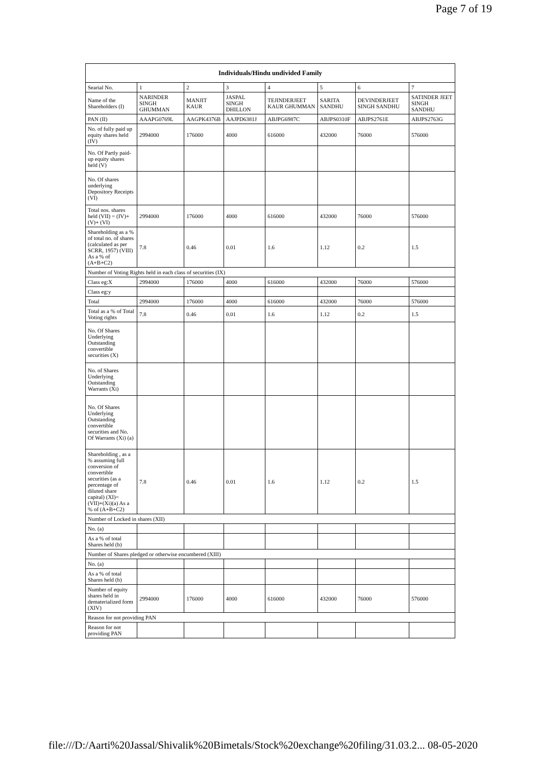Page 7 of 19
| Individuals/Hindu undivided Family | | | | | | | |
| --- | --- | --- | --- | --- | --- | --- | --- |
| Searial No. | 1 | 2 | 3 | 4 | 5 | 6 | 7 |
| Name of the Shareholders (I) | NARINDER SINGH GHUMMAN | MANJIT KAUR | JASPAL SINGH DHILLON | TEJINDERJEET KAUR GHUMMAN | SARITA SANDHU | DEVINDERJEET SINGH SANDHU | SATINDER JEET SINGH SANDHU |
| PAN (II) | AAAPG0769L | AAGPK4376B | AAJPD6381J | ABJPG6987C | ABJPS0310F | ABJPS2761E | ABJPS2763G |
| No. of fully paid up equity shares held (IV) | 2994000 | 176000 | 4000 | 616000 | 432000 | 76000 | 576000 |
| No. Of Partly paid-up equity shares held (V) | | | | | | | |
| No. Of shares underlying Depository Receipts (VI) | | | | | | | |
| Total nos. shares held (VII) = (IV)+(V)+ (VI) | 2994000 | 176000 | 4000 | 616000 | 432000 | 76000 | 576000 |
| Shareholding as a % of total no. of shares (calculated as per SCRR, 1957) (VIII) As a % of (A+B+C2) | 7.8 | 0.46 | 0.01 | 1.6 | 1.12 | 0.2 | 1.5 |
| Number of Voting Rights held in each class of securities (IX) | | | | | | | |
| Class eg:X | 2994000 | 176000 | 4000 | 616000 | 432000 | 76000 | 576000 |
| Class eg:y | | | | | | | |
| Total | 2994000 | 176000 | 4000 | 616000 | 432000 | 76000 | 576000 |
| Total as a % of Total Voting rights | 7.8 | 0.46 | 0.01 | 1.6 | 1.12 | 0.2 | 1.5 |
| No. Of Shares Underlying Outstanding convertible securities (X) | | | | | | | |
| No. of Shares Underlying Outstanding Warrants (Xi) | | | | | | | |
| No. Of Shares Underlying Outstanding convertible securities and No. Of Warrants (Xi) (a) | | | | | | | |
| Shareholding , as a % assuming full conversion of convertible securities (as a percentage of diluted share capital) (XI)= (VII)+(Xi)(a) As a % of (A+B+C2) | 7.8 | 0.46 | 0.01 | 1.6 | 1.12 | 0.2 | 1.5 |
| Number of Locked in shares (XII) | | | | | | | |
| No. (a) | | | | | | | |
| As a % of total Shares held (b) | | | | | | | |
| Number of Shares pledged or otherwise encumbered (XIII) | | | | | | | |
| No. (a) | | | | | | | |
| As a % of total Shares held (b) | | | | | | | |
| Number of equity shares held in dematerialized form (XIV) | 2994000 | 176000 | 4000 | 616000 | 432000 | 76000 | 576000 |
| Reason for not providing PAN | | | | | | | |
| Reason for not providing PAN | | | | | | | |
file:///D:/Aarti%20Jassal/Shivalik%20Bimetals/Stock%20exchange%20filing/31.03.2... 08-05-2020